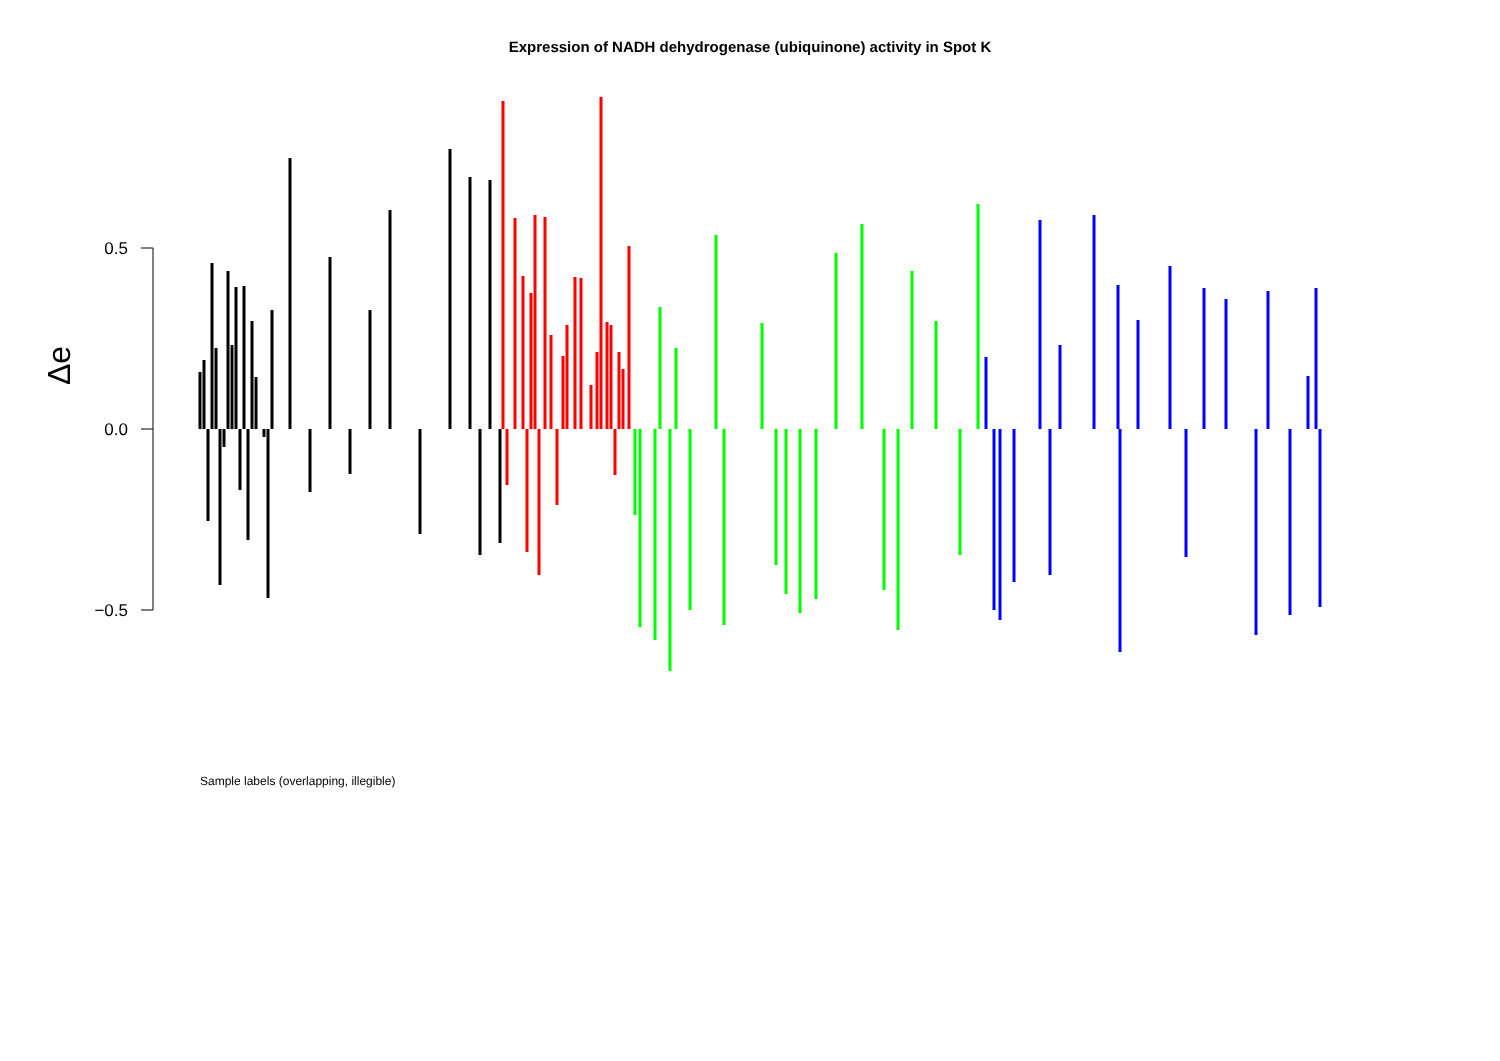Expression of NADH dehydrogenase (ubiquinone) activity in Spot K
0.5
0.0
−0.5
Δe
Sample labels (overlapping, illegible)